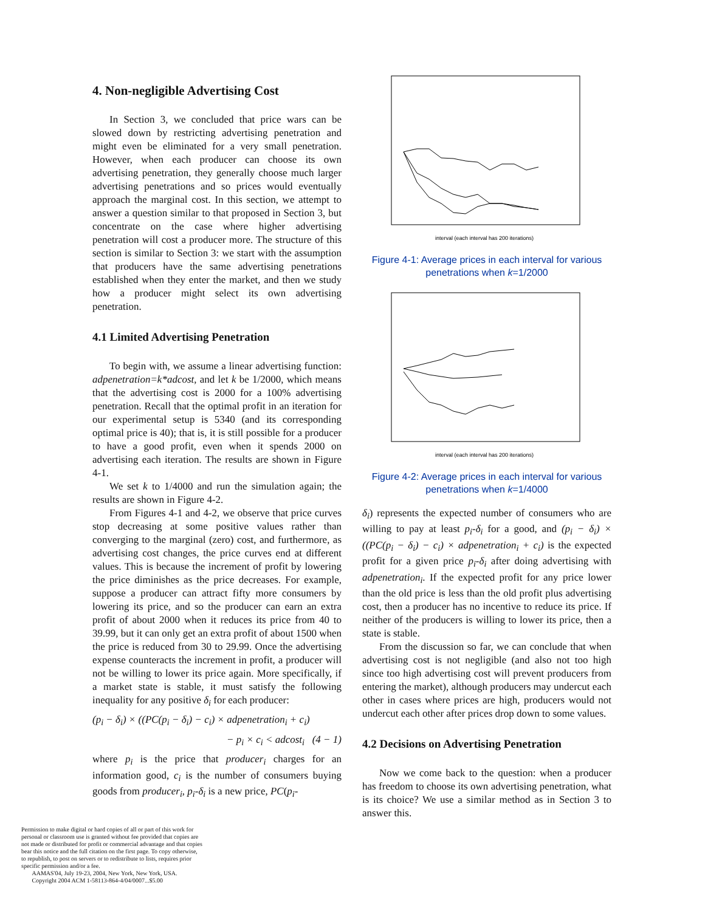4. Non-negligible Advertising Cost
In Section 3, we concluded that price wars can be slowed down by restricting advertising penetration and might even be eliminated for a very small penetration. However, when each producer can choose its own advertising penetration, they generally choose much larger advertising penetrations and so prices would eventually approach the marginal cost. In this section, we attempt to answer a question similar to that proposed in Section 3, but concentrate on the case where higher advertising penetration will cost a producer more. The structure of this section is similar to Section 3: we start with the assumption that producers have the same advertising penetrations established when they enter the market, and then we study how a producer might select its own advertising penetration.
4.1 Limited Advertising Penetration
To begin with, we assume a linear advertising function: adpenetration=k*adcost, and let k be 1/2000, which means that the advertising cost is 2000 for a 100% advertising penetration. Recall that the optimal profit in an iteration for our experimental setup is 5340 (and its corresponding optimal price is 40); that is, it is still possible for a producer to have a good profit, even when it spends 2000 on advertising each iteration. The results are shown in Figure 4-1.
We set k to 1/4000 and run the simulation again; the results are shown in Figure 4-2.
From Figures 4-1 and 4-2, we observe that price curves stop decreasing at some positive values rather than converging to the marginal (zero) cost, and furthermore, as advertising cost changes, the price curves end at different values. This is because the increment of profit by lowering the price diminishes as the price decreases. For example, suppose a producer can attract fifty more consumers by lowering its price, and so the producer can earn an extra profit of about 2000 when it reduces its price from 40 to 39.99, but it can only get an extra profit of about 1500 when the price is reduced from 30 to 29.99. Once the advertising expense counteracts the increment in profit, a producer will not be willing to lower its price again. More specifically, if a market state is stable, it must satisfy the following inequality for any positive δ<sub>i</sub> for each producer:
(p<sub>i</sub> − δ<sub>i</sub>) × ((PC(p<sub>i</sub> − δ<sub>i</sub>) − c<sub>i</sub>) × adpenetration<sub>i</sub> + c<sub>i</sub>)
− p<sub>i</sub> × c<sub>i</sub> < adcost<sub>i</sub> (4 − 1)
where p<sub>i</sub> is the price that producer<sub>i</sub> charges for an information good, c<sub>i</sub> is the number of consumers buying goods from producer<sub>i</sub>, p<sub>i</sub>-δ<sub>i</sub> is a new price, PC(p<sub>i</sub>-
interval (each interval has 200 iterations)
Figure 4-1: Average prices in each interval for various penetrations when k=1/2000
interval (each interval has 200 iterations)
Figure 4-2: Average prices in each interval for various penetrations when k=1/4000
δ<sub>i</sub>) represents the expected number of consumers who are willing to pay at least p<sub>i</sub>-δ<sub>i</sub> for a good, and (p<sub>i</sub> − δ<sub>i</sub>) × ((PC(p<sub>i</sub> − δ<sub>i</sub>) − c<sub>i</sub>) × adpenetration<sub>i</sub> + c<sub>i</sub>) is the expected profit for a given price p<sub>i</sub>-δ<sub>i</sub> after doing advertising with adpenetration<sub>i</sub>. If the expected profit for any price lower than the old price is less than the old profit plus advertising cost, then a producer has no incentive to reduce its price. If neither of the producers is willing to lower its price, then a state is stable.
From the discussion so far, we can conclude that when advertising cost is not negligible (and also not too high since too high advertising cost will prevent producers from entering the market), although producers may undercut each other in cases where prices are high, producers would not undercut each other after prices drop down to some values.
4.2 Decisions on Advertising Penetration
Now we come back to the question: when a producer has freedom to choose its own advertising penetration, what is its choice? We use a similar method as in Section 3 to answer this.
Permission to make digital or hard copies of all or part of this work for personal or classroom use is granted without fee provided that copies are not made or distributed for profit or commercial advantage and that copies bear this notice and the full citation on the first page. To copy otherwise, to republish, to post on servers or to redistribute to lists, requires prior specific permission and/or a fee.
AAMAS'04, July 19-23, 2004, New York, New York, USA.
Copyright 2004 ACM 1-58113-864-4/04/0007...$5.00